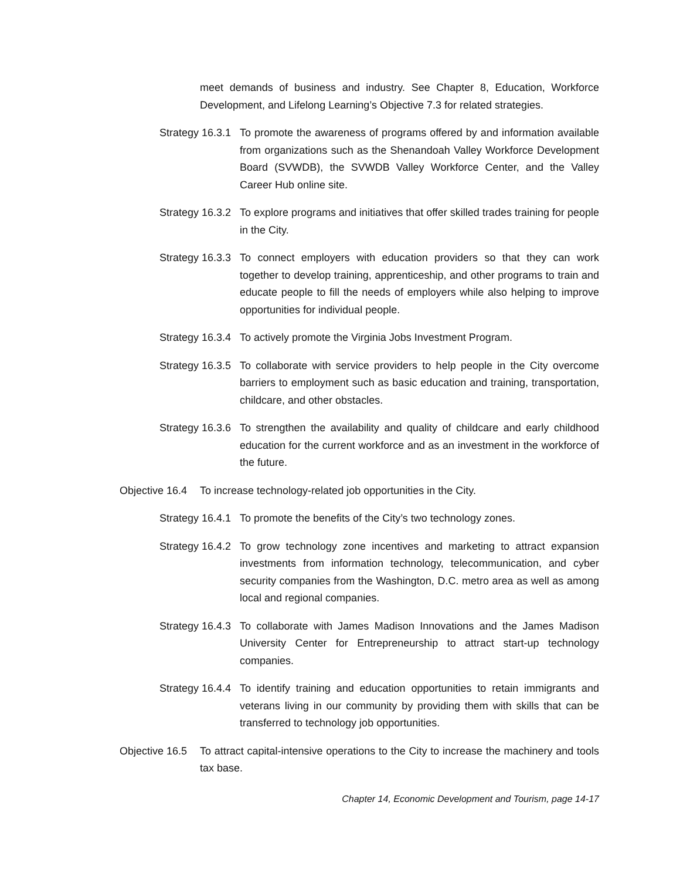meet demands of business and industry. See Chapter 8, Education, Workforce Development, and Lifelong Learning’s Objective 7.3 for related strategies.
Strategy 16.3.1
To promote the awareness of programs offered by and information available from organizations such as the Shenandoah Valley Workforce Development Board (SVWDB), the SVWDB Valley Workforce Center, and the Valley Career Hub online site.
Strategy 16.3.2
To explore programs and initiatives that offer skilled trades training for people in the City.
Strategy 16.3.3
To connect employers with education providers so that they can work together to develop training, apprenticeship, and other programs to train and educate people to fill the needs of employers while also helping to improve opportunities for individual people.
Strategy 16.3.4
To actively promote the Virginia Jobs Investment Program.
Strategy 16.3.5
To collaborate with service providers to help people in the City overcome barriers to employment such as basic education and training, transportation, childcare, and other obstacles.
Strategy 16.3.6
To strengthen the availability and quality of childcare and early childhood education for the current workforce and as an investment in the workforce of the future.
Objective 16.4
To increase technology-related job opportunities in the City.
Strategy 16.4.1
To promote the benefits of the City’s two technology zones.
Strategy 16.4.2
To grow technology zone incentives and marketing to attract expansion investments from information technology, telecommunication, and cyber security companies from the Washington, D.C. metro area as well as among local and regional companies.
Strategy 16.4.3
To collaborate with James Madison Innovations and the James Madison University Center for Entrepreneurship to attract start-up technology companies.
Strategy 16.4.4
To identify training and education opportunities to retain immigrants and veterans living in our community by providing them with skills that can be transferred to technology job opportunities.
Objective 16.5
To attract capital-intensive operations to the City to increase the machinery and tools tax base.
Chapter 14, Economic Development and Tourism, page 14-17